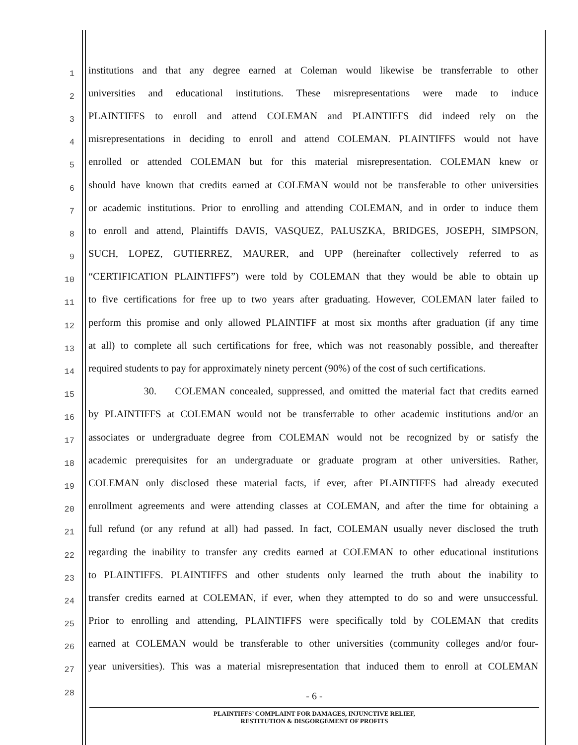1 institutions and that any degree earned at Coleman would likewise be transferrable to other
2 universities and educational institutions. These misrepresentations were made to induce
3 PLAINTIFFS to enroll and attend COLEMAN and PLAINTIFFS did indeed rely on the
4 misrepresentations in deciding to enroll and attend COLEMAN. PLAINTIFFS would not have
5 enrolled or attended COLEMAN but for this material misrepresentation. COLEMAN knew or
6 should have known that credits earned at COLEMAN would not be transferable to other universities
7 or academic institutions. Prior to enrolling and attending COLEMAN, and in order to induce them
8 to enroll and attend, Plaintiffs DAVIS, VASQUEZ, PALUSZKA, BRIDGES, JOSEPH, SIMPSON,
9 SUCH, LOPEZ, GUTIERREZ, MAURER, and UPP (hereinafter collectively referred to as
10 “CERTIFICATION PLAINTIFFS”) were told by COLEMAN that they would be able to obtain up
11 to five certifications for free up to two years after graduating. However, COLEMAN later failed to
12 perform this promise and only allowed PLAINTIFF at most six months after graduation (if any time
13 at all) to complete all such certifications for free, which was not reasonably possible, and thereafter
14 required students to pay for approximately ninety percent (90%) of the cost of such certifications.
15 30. COLEMAN concealed, suppressed, and omitted the material fact that credits earned
16 by PLAINTIFFS at COLEMAN would not be transferrable to other academic institutions and/or an
17 associates or undergraduate degree from COLEMAN would not be recognized by or satisfy the
18 academic prerequisites for an undergraduate or graduate program at other universities. Rather,
19 COLEMAN only disclosed these material facts, if ever, after PLAINTIFFS had already executed
20 enrollment agreements and were attending classes at COLEMAN, and after the time for obtaining a
21 full refund (or any refund at all) had passed. In fact, COLEMAN usually never disclosed the truth
22 regarding the inability to transfer any credits earned at COLEMAN to other educational institutions
23 to PLAINTIFFS. PLAINTIFFS and other students only learned the truth about the inability to
24 transfer credits earned at COLEMAN, if ever, when they attempted to do so and were unsuccessful.
25 Prior to enrolling and attending, PLAINTIFFS were specifically told by COLEMAN that credits
26 earned at COLEMAN would be transferable to other universities (community colleges and/or four-
27 year universities). This was a material misrepresentation that induced them to enroll at COLEMAN
28
- 6 -
PLAINTIFFS’ COMPLAINT FOR DAMAGES, INJUNCTIVE RELIEF,
RESTITUTION & DISGORGEMENT OF PROFITS